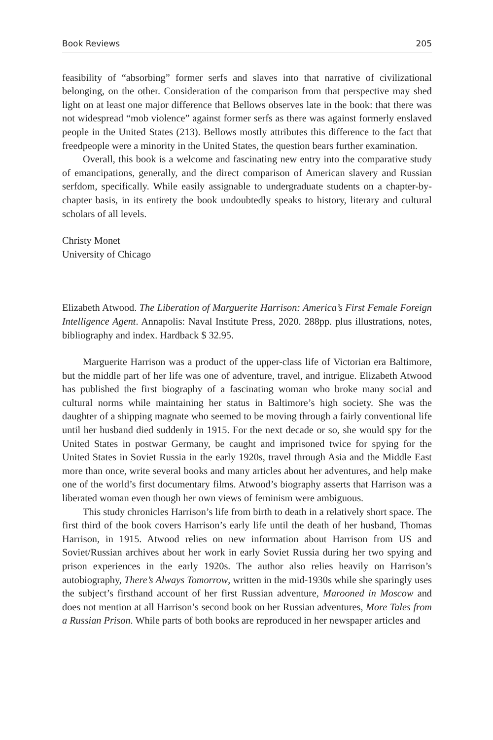Book Reviews 205
feasibility of “absorbing” former serfs and slaves into that narrative of civilizational belonging, on the other. Consideration of the comparison from that perspective may shed light on at least one major difference that Bellows observes late in the book: that there was not widespread “mob violence” against former serfs as there was against formerly enslaved people in the United States (213). Bellows mostly attributes this difference to the fact that freedpeople were a minority in the United States, the question bears further examination.
Overall, this book is a welcome and fascinating new entry into the comparative study of emancipations, generally, and the direct comparison of American slavery and Russian serfdom, specifically. While easily assignable to undergraduate students on a chapter-by-chapter basis, in its entirety the book undoubtedly speaks to history, literary and cultural scholars of all levels.
Christy Monet
University of Chicago
Elizabeth Atwood. The Liberation of Marguerite Harrison: America’s First Female Foreign Intelligence Agent. Annapolis: Naval Institute Press, 2020. 288pp. plus illustrations, notes, bibliography and index. Hardback $ 32.95.
Marguerite Harrison was a product of the upper-class life of Victorian era Baltimore, but the middle part of her life was one of adventure, travel, and intrigue. Elizabeth Atwood has published the first biography of a fascinating woman who broke many social and cultural norms while maintaining her status in Baltimore’s high society. She was the daughter of a shipping magnate who seemed to be moving through a fairly conventional life until her husband died suddenly in 1915. For the next decade or so, she would spy for the United States in postwar Germany, be caught and imprisoned twice for spying for the United States in Soviet Russia in the early 1920s, travel through Asia and the Middle East more than once, write several books and many articles about her adventures, and help make one of the world’s first documentary films. Atwood’s biography asserts that Harrison was a liberated woman even though her own views of feminism were ambiguous.
This study chronicles Harrison’s life from birth to death in a relatively short space. The first third of the book covers Harrison’s early life until the death of her husband, Thomas Harrison, in 1915. Atwood relies on new information about Harrison from US and Soviet/Russian archives about her work in early Soviet Russia during her two spying and prison experiences in the early 1920s. The author also relies heavily on Harrison’s autobiography, There’s Always Tomorrow, written in the mid-1930s while she sparingly uses the subject’s firsthand account of her first Russian adventure, Marooned in Moscow and does not mention at all Harrison’s second book on her Russian adventures, More Tales from a Russian Prison. While parts of both books are reproduced in her newspaper articles and